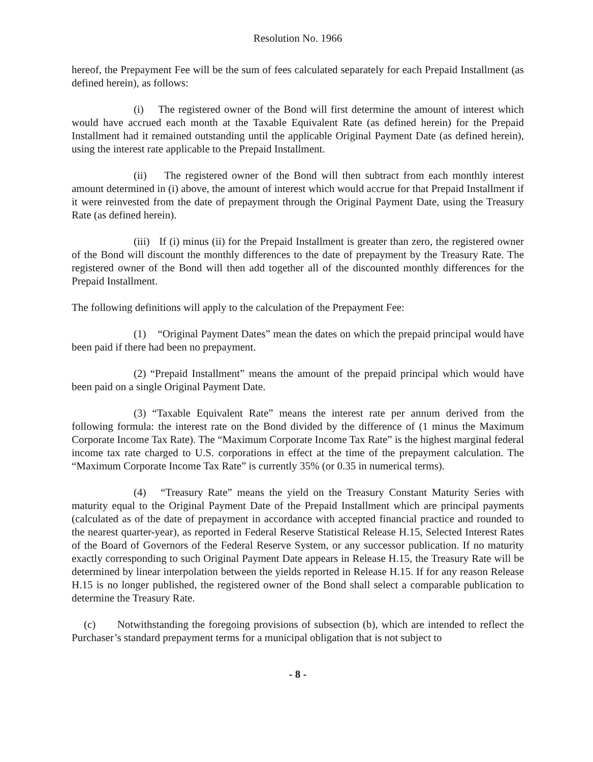Resolution No. 1966
hereof, the Prepayment Fee will be the sum of fees calculated separately for each Prepaid Installment (as defined herein), as follows:
(i) The registered owner of the Bond will first determine the amount of interest which would have accrued each month at the Taxable Equivalent Rate (as defined herein) for the Prepaid Installment had it remained outstanding until the applicable Original Payment Date (as defined herein), using the interest rate applicable to the Prepaid Installment.
(ii) The registered owner of the Bond will then subtract from each monthly interest amount determined in (i) above, the amount of interest which would accrue for that Prepaid Installment if it were reinvested from the date of prepayment through the Original Payment Date, using the Treasury Rate (as defined herein).
(iii) If (i) minus (ii) for the Prepaid Installment is greater than zero, the registered owner of the Bond will discount the monthly differences to the date of prepayment by the Treasury Rate. The registered owner of the Bond will then add together all of the discounted monthly differences for the Prepaid Installment.
The following definitions will apply to the calculation of the Prepayment Fee:
(1) “Original Payment Dates” mean the dates on which the prepaid principal would have been paid if there had been no prepayment.
(2) “Prepaid Installment” means the amount of the prepaid principal which would have been paid on a single Original Payment Date.
(3) “Taxable Equivalent Rate” means the interest rate per annum derived from the following formula: the interest rate on the Bond divided by the difference of (1 minus the Maximum Corporate Income Tax Rate). The “Maximum Corporate Income Tax Rate” is the highest marginal federal income tax rate charged to U.S. corporations in effect at the time of the prepayment calculation. The “Maximum Corporate Income Tax Rate” is currently 35% (or 0.35 in numerical terms).
(4) “Treasury Rate” means the yield on the Treasury Constant Maturity Series with maturity equal to the Original Payment Date of the Prepaid Installment which are principal payments (calculated as of the date of prepayment in accordance with accepted financial practice and rounded to the nearest quarter-year), as reported in Federal Reserve Statistical Release H.15, Selected Interest Rates of the Board of Governors of the Federal Reserve System, or any successor publication. If no maturity exactly corresponding to such Original Payment Date appears in Release H.15, the Treasury Rate will be determined by linear interpolation between the yields reported in Release H.15. If for any reason Release H.15 is no longer published, the registered owner of the Bond shall select a comparable publication to determine the Treasury Rate.
(c) Notwithstanding the foregoing provisions of subsection (b), which are intended to reflect the Purchaser’s standard prepayment terms for a municipal obligation that is not subject to
- 8 -